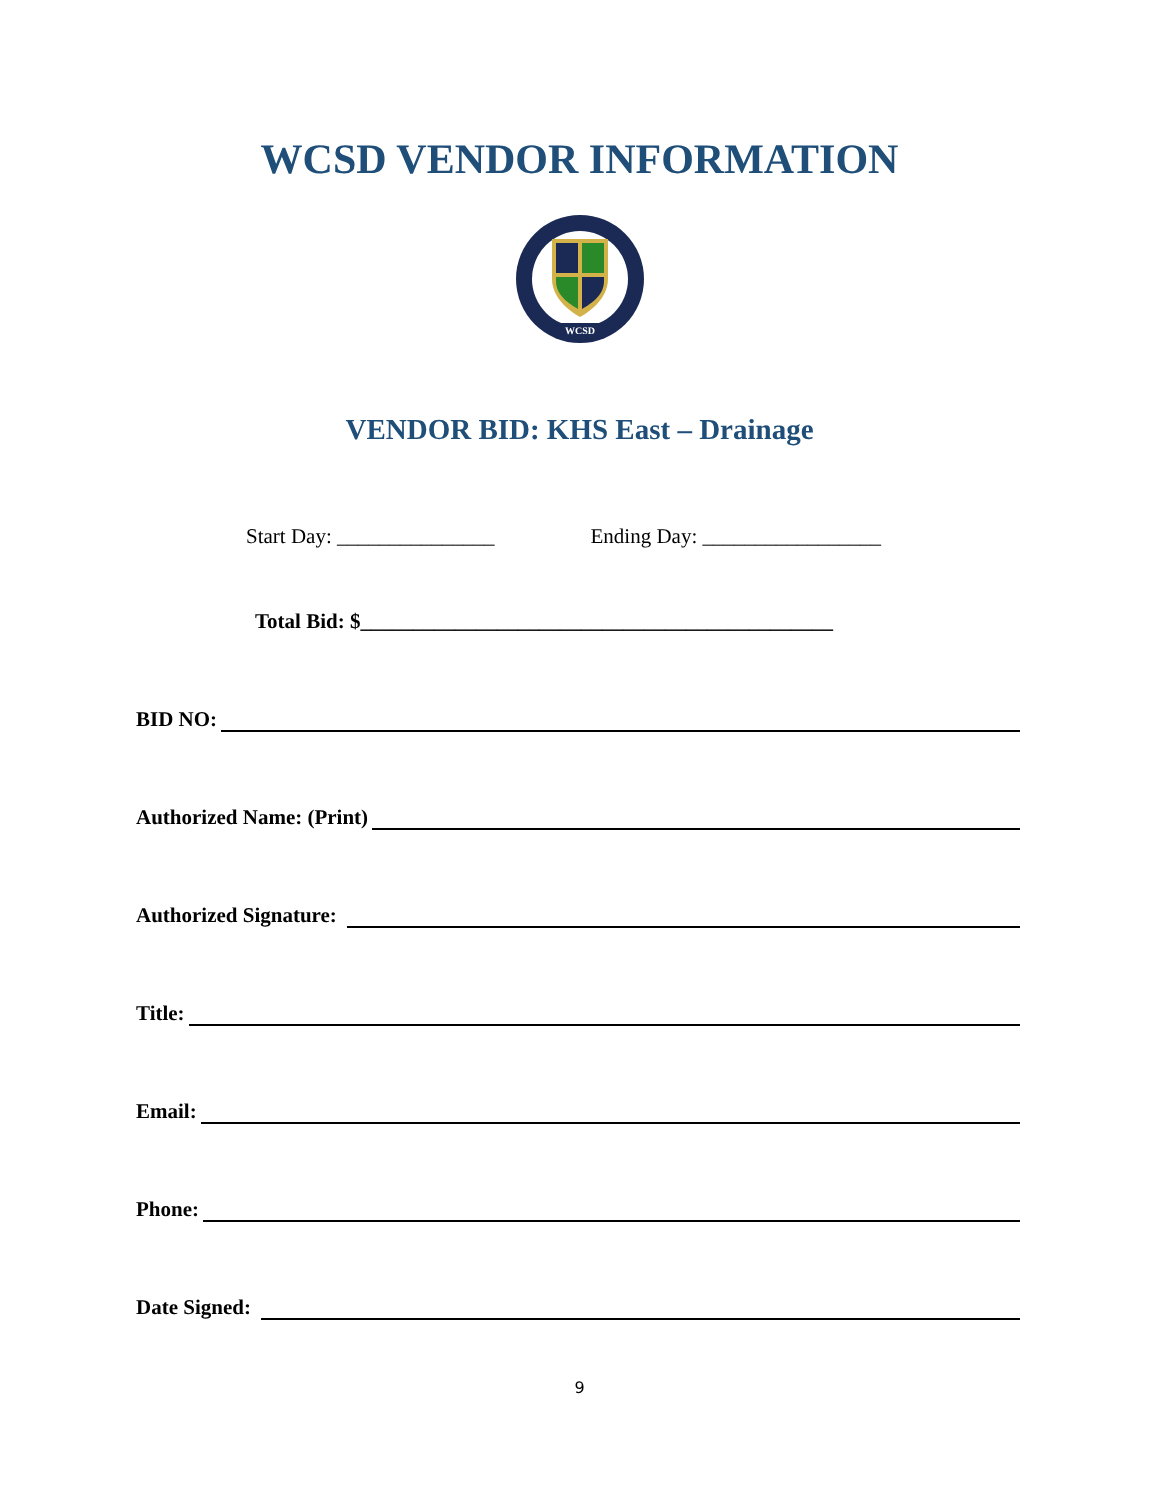WCSD VENDOR INFORMATION
WCSD
VENDOR BID: KHS East – Drainage
Start Day: _______________ Ending Day: _________________
Total Bid: $_____________________________________________
BID NO:
Authorized Name: (Print)
Authorized Signature:
Title:
Email:
Phone:
Date Signed:
9